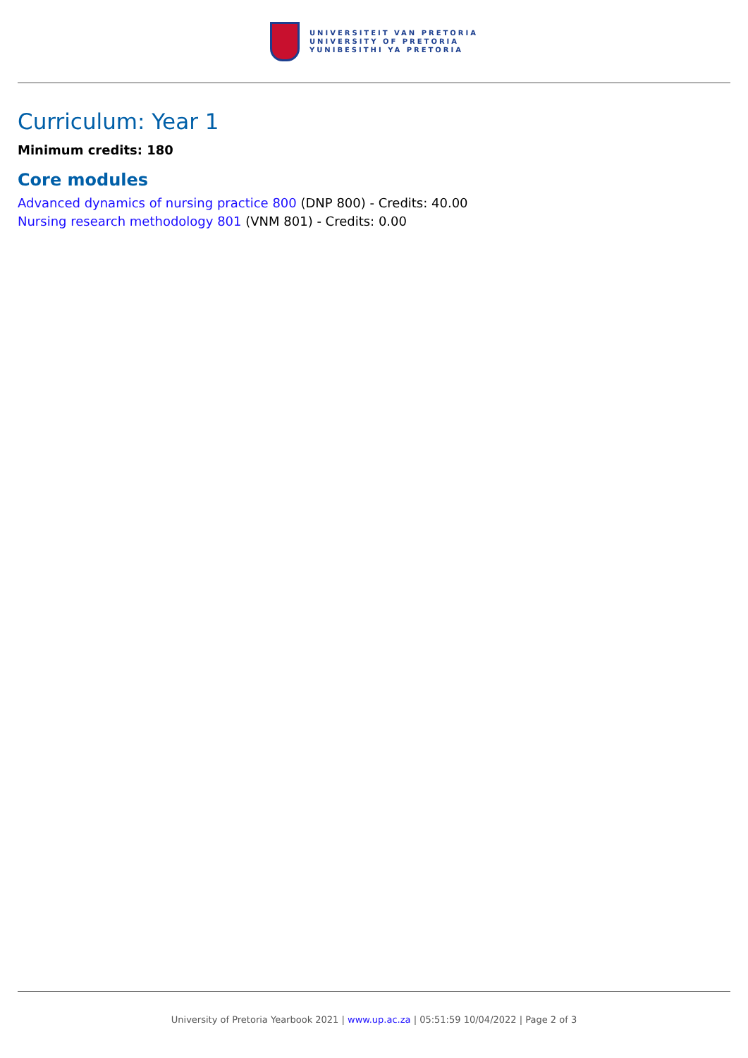UNIVERSITEIT VAN PRETORIA
UNIVERSITY OF PRETORIA
YUNIBESITHI YA PRETORIA
Curriculum: Year 1
Minimum credits: 180
Core modules
Advanced dynamics of nursing practice 800 (DNP 800) - Credits: 40.00
Nursing research methodology 801 (VNM 801) - Credits: 0.00
University of Pretoria Yearbook 2021 | www.up.ac.za | 05:51:59 10/04/2022 | Page 2 of 3